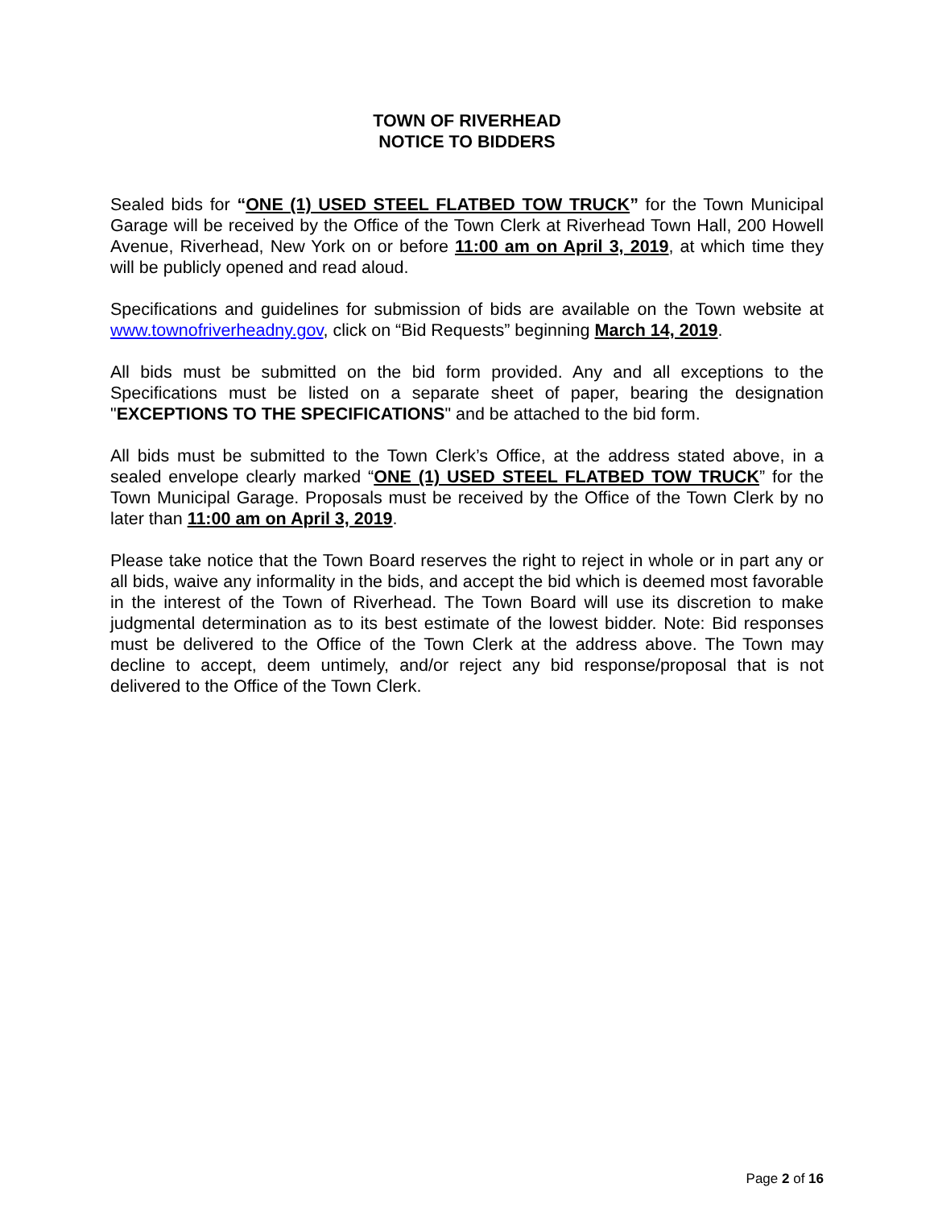TOWN OF RIVERHEAD
NOTICE TO BIDDERS
Sealed bids for “ONE (1) USED STEEL FLATBED TOW TRUCK” for the Town Municipal Garage will be received by the Office of the Town Clerk at Riverhead Town Hall, 200 Howell Avenue, Riverhead, New York on or before 11:00 am on April 3, 2019, at which time they will be publicly opened and read aloud.
Specifications and guidelines for submission of bids are available on the Town website at www.townofriverheadny.gov, click on “Bid Requests” beginning March 14, 2019.
All bids must be submitted on the bid form provided. Any and all exceptions to the Specifications must be listed on a separate sheet of paper, bearing the designation "EXCEPTIONS TO THE SPECIFICATIONS" and be attached to the bid form.
All bids must be submitted to the Town Clerk’s Office, at the address stated above, in a sealed envelope clearly marked “ONE (1) USED STEEL FLATBED TOW TRUCK” for the Town Municipal Garage. Proposals must be received by the Office of the Town Clerk by no later than 11:00 am on April 3, 2019.
Please take notice that the Town Board reserves the right to reject in whole or in part any or all bids, waive any informality in the bids, and accept the bid which is deemed most favorable in the interest of the Town of Riverhead. The Town Board will use its discretion to make judgmental determination as to its best estimate of the lowest bidder. Note: Bid responses must be delivered to the Office of the Town Clerk at the address above. The Town may decline to accept, deem untimely, and/or reject any bid response/proposal that is not delivered to the Office of the Town Clerk.
Page 2 of 16